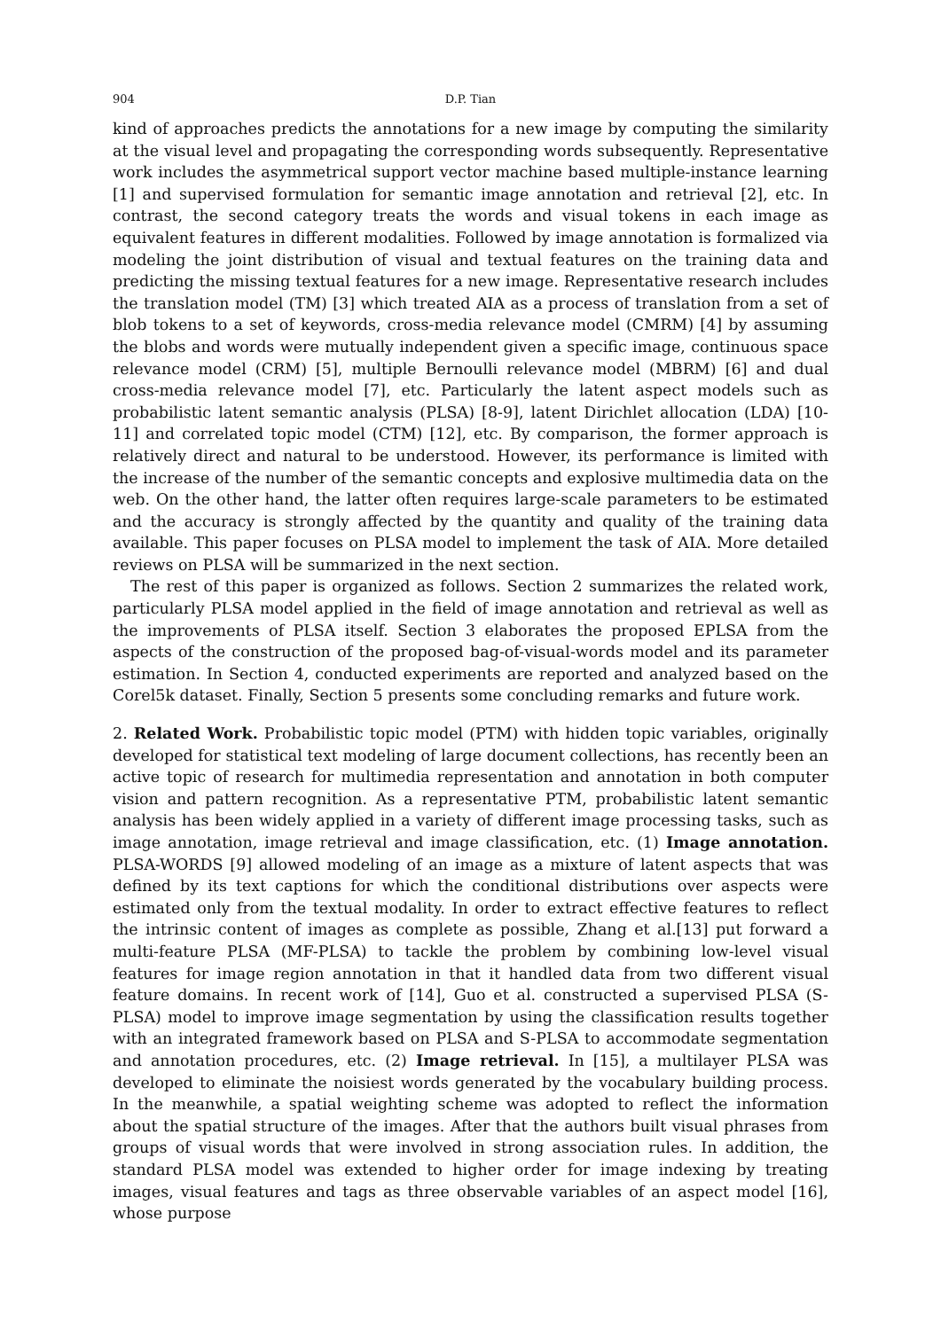904 D.P. Tian
kind of approaches predicts the annotations for a new image by computing the similarity at the visual level and propagating the corresponding words subsequently. Representative work includes the asymmetrical support vector machine based multiple-instance learning [1] and supervised formulation for semantic image annotation and retrieval [2], etc. In contrast, the second category treats the words and visual tokens in each image as equivalent features in different modalities. Followed by image annotation is formalized via modeling the joint distribution of visual and textual features on the training data and predicting the missing textual features for a new image. Representative research includes the translation model (TM) [3] which treated AIA as a process of translation from a set of blob tokens to a set of keywords, cross-media relevance model (CMRM) [4] by assuming the blobs and words were mutually independent given a specific image, continuous space relevance model (CRM) [5], multiple Bernoulli relevance model (MBRM) [6] and dual cross-media relevance model [7], etc. Particularly the latent aspect models such as probabilistic latent semantic analysis (PLSA) [8-9], latent Dirichlet allocation (LDA) [10-11] and correlated topic model (CTM) [12], etc. By comparison, the former approach is relatively direct and natural to be understood. However, its performance is limited with the increase of the number of the semantic concepts and explosive multimedia data on the web. On the other hand, the latter often requires large-scale parameters to be estimated and the accuracy is strongly affected by the quantity and quality of the training data available. This paper focuses on PLSA model to implement the task of AIA. More detailed reviews on PLSA will be summarized in the next section.
The rest of this paper is organized as follows. Section 2 summarizes the related work, particularly PLSA model applied in the field of image annotation and retrieval as well as the improvements of PLSA itself. Section 3 elaborates the proposed EPLSA from the aspects of the construction of the proposed bag-of-visual-words model and its parameter estimation. In Section 4, conducted experiments are reported and analyzed based on the Corel5k dataset. Finally, Section 5 presents some concluding remarks and future work.
2. Related Work. Probabilistic topic model (PTM) with hidden topic variables, originally developed for statistical text modeling of large document collections, has recently been an active topic of research for multimedia representation and annotation in both computer vision and pattern recognition. As a representative PTM, probabilistic latent semantic analysis has been widely applied in a variety of different image processing tasks, such as image annotation, image retrieval and image classification, etc. (1) Image annotation. PLSA-WORDS [9] allowed modeling of an image as a mixture of latent aspects that was defined by its text captions for which the conditional distributions over aspects were estimated only from the textual modality. In order to extract effective features to reflect the intrinsic content of images as complete as possible, Zhang et al.[13] put forward a multi-feature PLSA (MF-PLSA) to tackle the problem by combining low-level visual features for image region annotation in that it handled data from two different visual feature domains. In recent work of [14], Guo et al. constructed a supervised PLSA (S-PLSA) model to improve image segmentation by using the classification results together with an integrated framework based on PLSA and S-PLSA to accommodate segmentation and annotation procedures, etc. (2) Image retrieval. In [15], a multilayer PLSA was developed to eliminate the noisiest words generated by the vocabulary building process. In the meanwhile, a spatial weighting scheme was adopted to reflect the information about the spatial structure of the images. After that the authors built visual phrases from groups of visual words that were involved in strong association rules. In addition, the standard PLSA model was extended to higher order for image indexing by treating images, visual features and tags as three observable variables of an aspect model [16], whose purpose